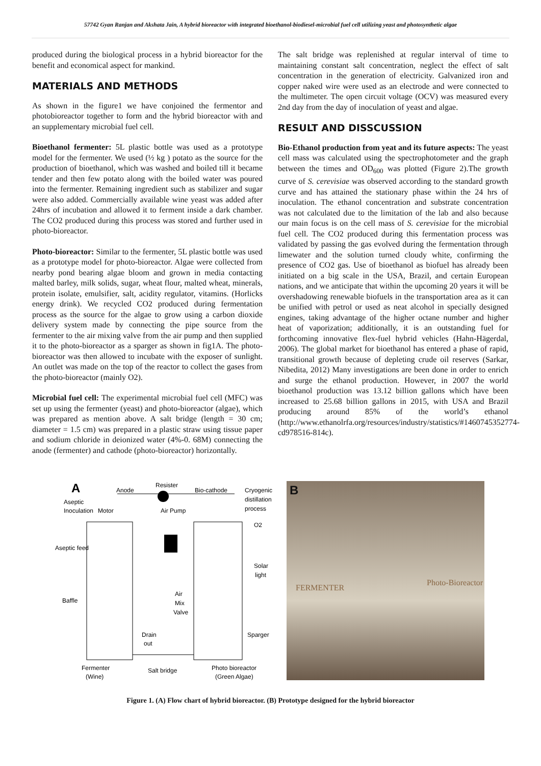57742 Gyan Ranjan and Akshata Jain, A hybrid bioreactor with integrated bioethanol-biodiesel-microbial fuel cell utilizing yeast and photosynthetic algae
produced during the biological process in a hybrid bioreactor for the benefit and economical aspect for mankind.
MATERIALS AND METHODS
As shown in the figure1 we have conjoined the fermentor and photobioreactor together to form and the hybrid bioreactor with and an supplementary microbial fuel cell.
Bioethanol fermenter: 5L plastic bottle was used as a prototype model for the fermenter. We used (½ kg ) potato as the source for the production of bioethanol, which was washed and boiled till it became tender and then few potato along with the boiled water was poured into the fermenter. Remaining ingredient such as stabilizer and sugar were also added. Commercially available wine yeast was added after 24hrs of incubation and allowed it to ferment inside a dark chamber. The CO2 produced during this process was stored and further used in photo-bioreactor.
Photo-bioreactor: Similar to the fermenter, 5L plastic bottle was used as a prototype model for photo-bioreactor. Algae were collected from nearby pond bearing algae bloom and grown in media contacting malted barley, milk solids, sugar, wheat flour, malted wheat, minerals, protein isolate, emulsifier, salt, acidity regulator, vitamins. (Horlicks energy drink). We recycled CO2 produced during fermentation process as the source for the algae to grow using a carbon dioxide delivery system made by connecting the pipe source from the fermenter to the air mixing valve from the air pump and then supplied it to the photo-bioreactor as a sparger as shown in fig1A. The photo-bioreactor was then allowed to incubate with the exposer of sunlight. An outlet was made on the top of the reactor to collect the gases from the photo-bioreactor (mainly O2).
Microbial fuel cell: The experimental microbial fuel cell (MFC) was set up using the fermenter (yeast) and photo-bioreactor (algae), which was prepared as mention above. A salt bridge (length = 30 cm; diameter = 1.5 cm) was prepared in a plastic straw using tissue paper and sodium chloride in deionized water (4%-0. 68M) connecting the anode (fermenter) and cathode (photo-bioreactor) horizontally.
The salt bridge was replenished at regular interval of time to maintaining constant salt concentration, neglect the effect of salt concentration in the generation of electricity. Galvanized iron and copper naked wire were used as an electrode and were connected to the multimeter. The open circuit voltage (OCV) was measured every 2nd day from the day of inoculation of yeast and algae.
RESULT AND DISSCUSSION
Bio-Ethanol production from yeat and its future aspects: The yeast cell mass was calculated using the spectrophotometer and the graph between the times and OD<sub>600</sub> was plotted (Figure 2).The growth curve of S. cerevisiae was observed according to the standard growth curve and has attained the stationary phase within the 24 hrs of inoculation. The ethanol concentration and substrate concentration was not calculated due to the limitation of the lab and also because our main focus is on the cell mass of S. cerevisiae for the microbial fuel cell. The CO2 produced during this fermentation process was validated by passing the gas evolved during the fermentation through limewater and the solution turned cloudy white, confirming the presence of CO2 gas. Use of bioethanol as biofuel has already been initiated on a big scale in the USA, Brazil, and certain European nations, and we anticipate that within the upcoming 20 years it will be overshadowing renewable biofuels in the transportation area as it can be unified with petrol or used as neat alcohol in specially designed engines, taking advantage of the higher octane number and higher heat of vaporization; additionally, it is an outstanding fuel for forthcoming innovative flex-fuel hybrid vehicles (Hahn-Hägerdal, 2006). The global market for bioethanol has entered a phase of rapid, transitional growth because of depleting crude oil reserves (Sarkar, Nibedita, 2012) Many investigations are been done in order to enrich and surge the ethanol production. However, in 2007 the world bioethanol production was 13.12 billion gallons which have been increased to 25.68 billion gallons in 2015, with USA and Brazil producing around 85% of the world’s ethanol (http://www.ethanolrfa.org/resources/industry/statistics/#1460745352774-cd978516-814c).
A
Anode
Resister
Bio-cathode
Cryogenic
distillation
process
Aseptic
Inoculation
Motor
Air Pump
O2
Aseptic feed
Solar
light
Baffle
Air
Mix
Valve
Drain
out
Sparger
Fermenter
(Wine)
Salt bridge
Photo bioreactor
(Green Algae)
B
FERMENTER
Photo-Bioreactor
Figure 1. (A) Flow chart of hybrid bioreactor. (B) Prototype designed for the hybrid bioreactor